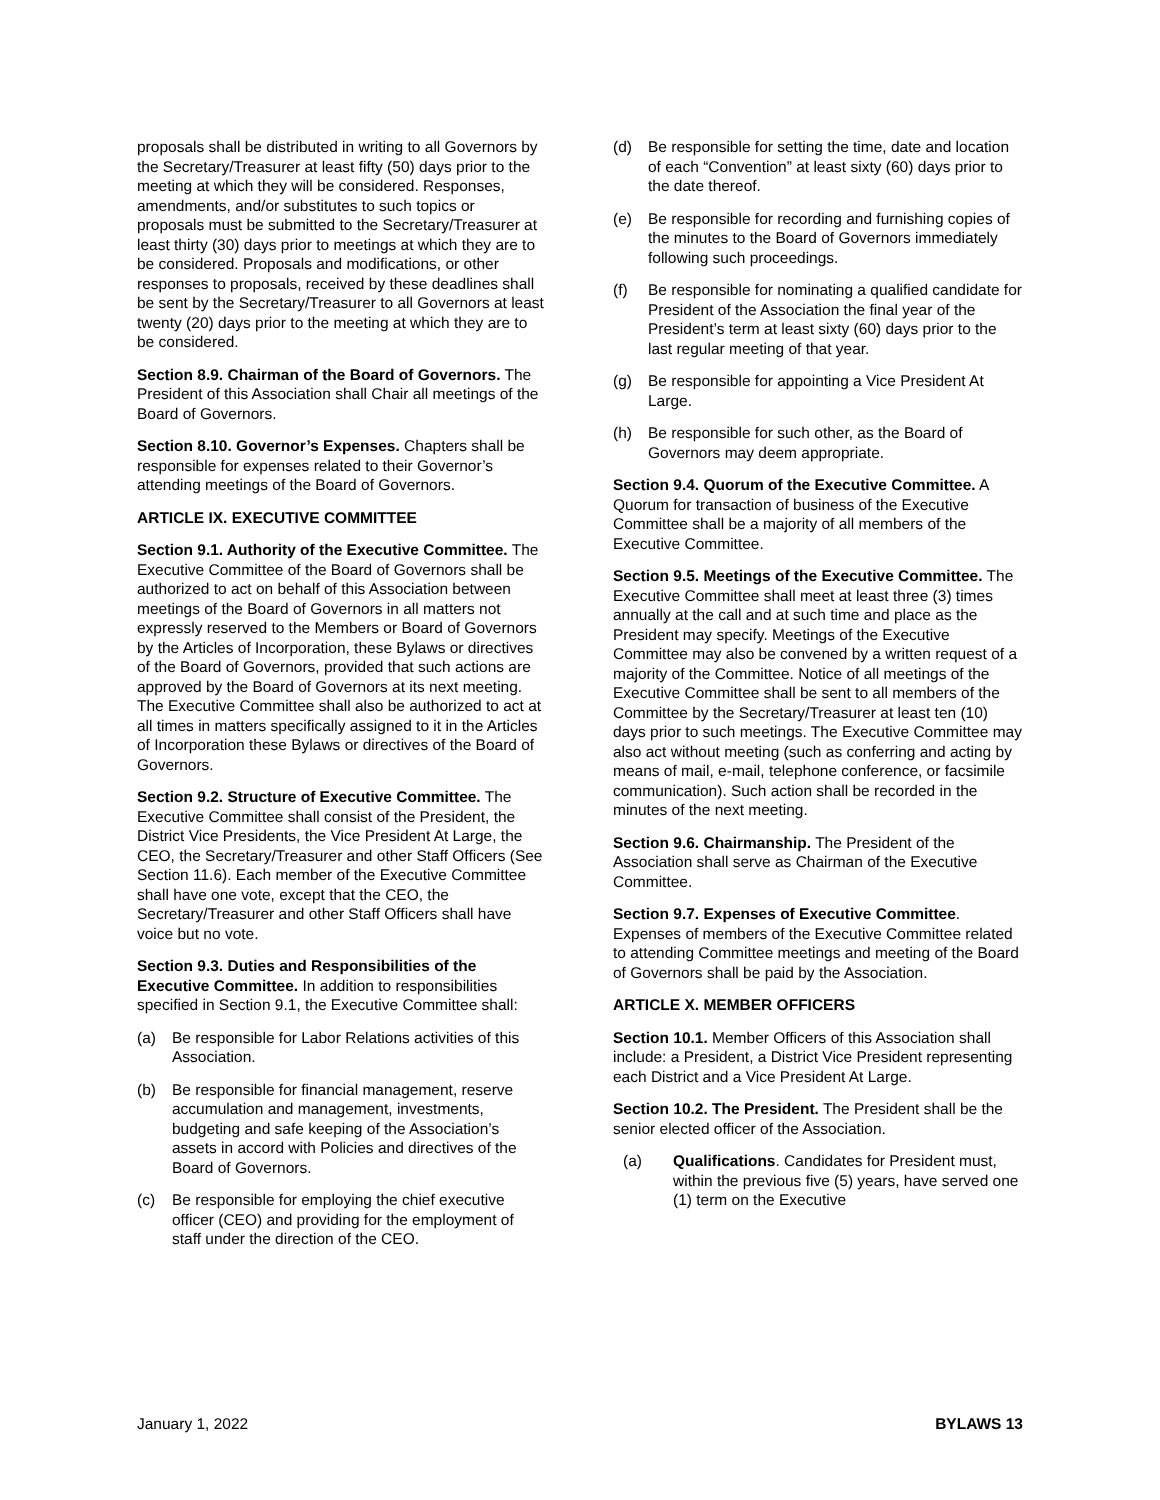proposals shall be distributed in writing to all Governors by the Secretary/Treasurer at least fifty (50) days prior to the meeting at which they will be considered. Responses, amendments, and/or substitutes to such topics or proposals must be submitted to the Secretary/Treasurer at least thirty (30) days prior to meetings at which they are to be considered. Proposals and modifications, or other responses to proposals, received by these deadlines shall be sent by the Secretary/Treasurer to all Governors at least twenty (20) days prior to the meeting at which they are to be considered.
Section 8.9. Chairman of the Board of Governors. The President of this Association shall Chair all meetings of the Board of Governors.
Section 8.10. Governor’s Expenses. Chapters shall be responsible for expenses related to their Governor’s attending meetings of the Board of Governors.
ARTICLE IX. EXECUTIVE COMMITTEE
Section 9.1. Authority of the Executive Committee. The Executive Committee of the Board of Governors shall be authorized to act on behalf of this Association between meetings of the Board of Governors in all matters not expressly reserved to the Members or Board of Governors by the Articles of Incorporation, these Bylaws or directives of the Board of Governors, provided that such actions are approved by the Board of Governors at its next meeting. The Executive Committee shall also be authorized to act at all times in matters specifically assigned to it in the Articles of Incorporation these Bylaws or directives of the Board of Governors.
Section 9.2. Structure of Executive Committee. The Executive Committee shall consist of the President, the District Vice Presidents, the Vice President At Large, the CEO, the Secretary/Treasurer and other Staff Officers (See Section 11.6). Each member of the Executive Committee shall have one vote, except that the CEO, the Secretary/Treasurer and other Staff Officers shall have voice but no vote.
Section 9.3. Duties and Responsibilities of the Executive Committee. In addition to responsibilities specified in Section 9.1, the Executive Committee shall:
(a) Be responsible for Labor Relations activities of this Association.
(b) Be responsible for financial management, reserve accumulation and management, investments, budgeting and safe keeping of the Association’s assets in accord with Policies and directives of the Board of Governors.
(c) Be responsible for employing the chief executive officer (CEO) and providing for the employment of staff under the direction of the CEO.
(d) Be responsible for setting the time, date and location of each “Convention” at least sixty (60) days prior to the date thereof.
(e) Be responsible for recording and furnishing copies of the minutes to the Board of Governors immediately following such proceedings.
(f) Be responsible for nominating a qualified candidate for President of the Association the final year of the President’s term at least sixty (60) days prior to the last regular meeting of that year.
(g) Be responsible for appointing a Vice President At Large.
(h) Be responsible for such other, as the Board of Governors may deem appropriate.
Section 9.4. Quorum of the Executive Committee. A Quorum for transaction of business of the Executive Committee shall be a majority of all members of the Executive Committee.
Section 9.5. Meetings of the Executive Committee. The Executive Committee shall meet at least three (3) times annually at the call and at such time and place as the President may specify. Meetings of the Executive Committee may also be convened by a written request of a majority of the Committee. Notice of all meetings of the Executive Committee shall be sent to all members of the Committee by the Secretary/Treasurer at least ten (10) days prior to such meetings. The Executive Committee may also act without meeting (such as conferring and acting by means of mail, e-mail, telephone conference, or facsimile communication). Such action shall be recorded in the minutes of the next meeting.
Section 9.6. Chairmanship. The President of the Association shall serve as Chairman of the Executive Committee.
Section 9.7. Expenses of Executive Committee. Expenses of members of the Executive Committee related to attending Committee meetings and meeting of the Board of Governors shall be paid by the Association.
ARTICLE X. MEMBER OFFICERS
Section 10.1. Member Officers of this Association shall include: a President, a District Vice President representing each District and a Vice President At Large.
Section 10.2. The President. The President shall be the senior elected officer of the Association.
(a) Qualifications. Candidates for President must, within the previous five (5) years, have served one (1) term on the Executive
January 1, 2022 BYLAWS 13